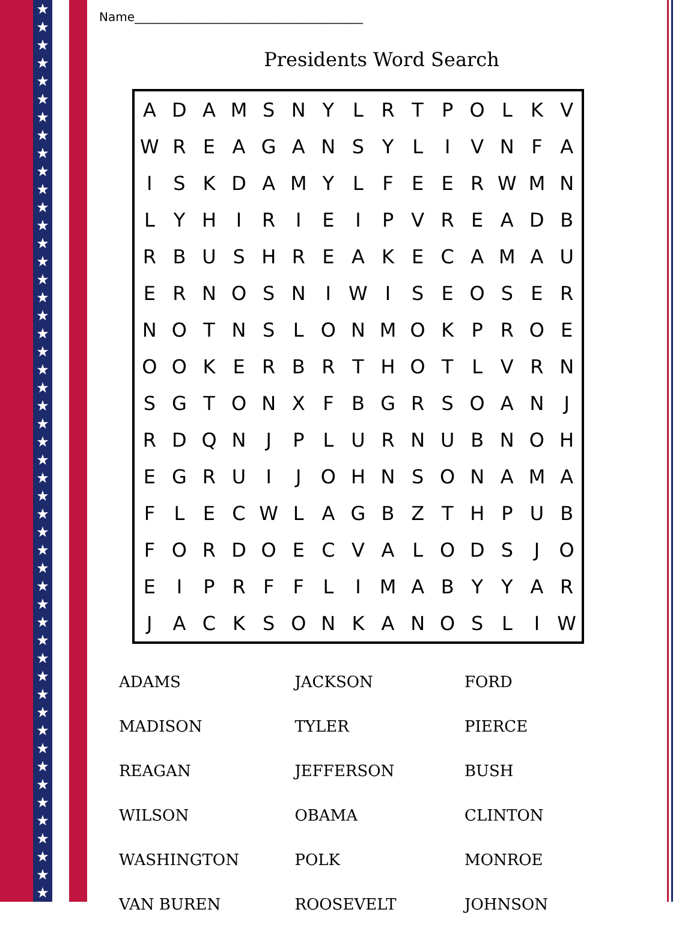★
★
★
★
★
★
★
★
★
★
★
★
★
★
★
★
★
★
★
★
★
★
★
★
★
★
★
★
★
★
★
★
★
★
★
★
★
★
★
★
★
★
★
★
★
★
★
★
★
★
Name______________________________________
Presidents Word Search
| A | D | A | M | S | N | Y | L | R | T | P | O | L | K | V |
| W | R | E | A | G | A | N | S | Y | L | I | V | N | F | A |
| I | S | K | D | A | M | Y | L | F | E | E | R | W | M | N |
| L | Y | H | I | R | I | E | I | P | V | R | E | A | D | B |
| R | B | U | S | H | R | E | A | K | E | C | A | M | A | U |
| E | R | N | O | S | N | I | W | I | S | E | O | S | E | R |
| N | O | T | N | S | L | O | N | M | O | K | P | R | O | E |
| O | O | K | E | R | B | R | T | H | O | T | L | V | R | N |
| S | G | T | O | N | X | F | B | G | R | S | O | A | N | J |
| R | D | Q | N | J | P | L | U | R | N | U | B | N | O | H |
| E | G | R | U | I | J | O | H | N | S | O | N | A | M | A |
| F | L | E | C | W | L | A | G | B | Z | T | H | P | U | B |
| F | O | R | D | O | E | C | V | A | L | O | D | S | J | O |
| E | I | P | R | F | F | L | I | M | A | B | Y | Y | A | R |
| J | A | C | K | S | O | N | K | A | N | O | S | L | I | W |
| ADAMS | JACKSON | FORD |
| MADISON | TYLER | PIERCE |
| REAGAN | JEFFERSON | BUSH |
| WILSON | OBAMA | CLINTON |
| WASHINGTON | POLK | MONROE |
| VAN BUREN | ROOSEVELT | JOHNSON |